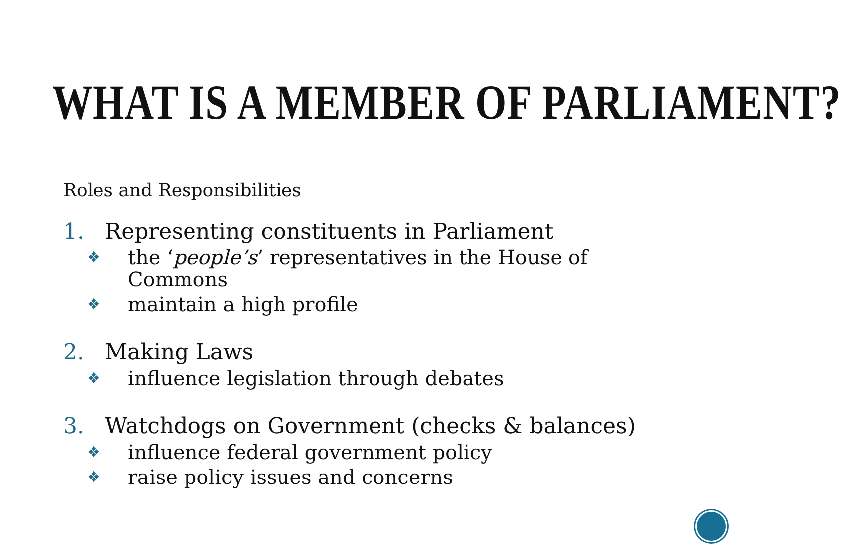WHAT IS A MEMBER OF PARLIAMENT?
Roles and Responsibilities
1. Representing constituents in Parliament
❖ the ‘people’s’ representatives in the House of Commons
❖ maintain a high profile
2. Making Laws
❖ influence legislation through debates
3. Watchdogs on Government (checks & balances)
❖ influence federal government policy
❖ raise policy issues and concerns